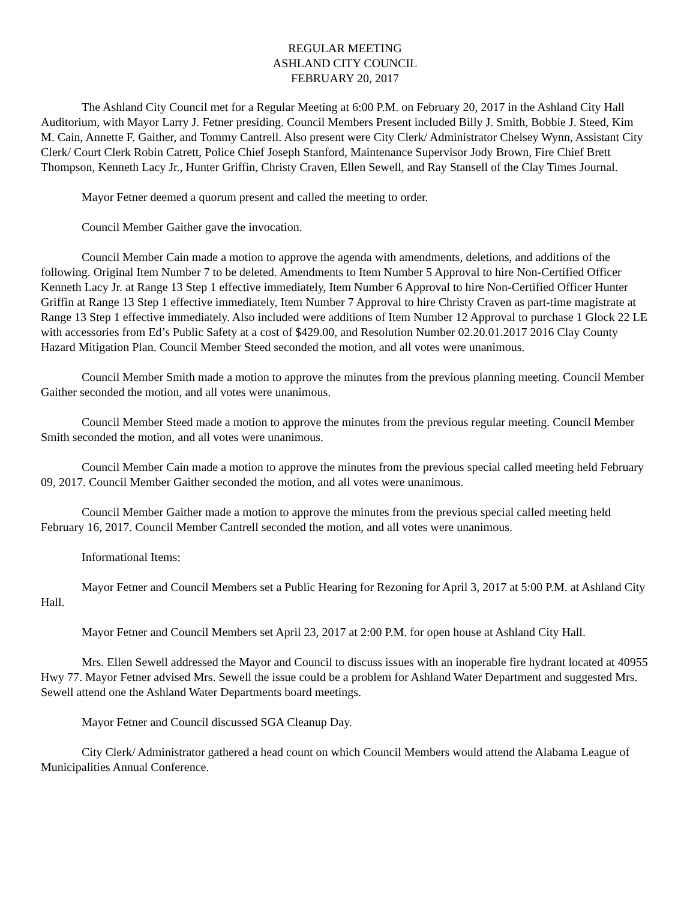REGULAR MEETING
ASHLAND CITY COUNCIL
FEBRUARY 20, 2017
The Ashland City Council met for a Regular Meeting at 6:00 P.M. on February 20, 2017 in the Ashland City Hall Auditorium, with Mayor Larry J. Fetner presiding. Council Members Present included Billy J. Smith, Bobbie J. Steed, Kim M. Cain, Annette F. Gaither, and Tommy Cantrell. Also present were City Clerk/ Administrator Chelsey Wynn, Assistant City Clerk/ Court Clerk Robin Catrett, Police Chief Joseph Stanford, Maintenance Supervisor Jody Brown, Fire Chief Brett Thompson, Kenneth Lacy Jr., Hunter Griffin, Christy Craven, Ellen Sewell, and Ray Stansell of the Clay Times Journal.
Mayor Fetner deemed a quorum present and called the meeting to order.
Council Member Gaither gave the invocation.
Council Member Cain made a motion to approve the agenda with amendments, deletions, and additions of the following. Original Item Number 7 to be deleted. Amendments to Item Number 5 Approval to hire Non-Certified Officer Kenneth Lacy Jr. at Range 13 Step 1 effective immediately, Item Number 6 Approval to hire Non-Certified Officer Hunter Griffin at Range 13 Step 1 effective immediately, Item Number 7 Approval to hire Christy Craven as part-time magistrate at Range 13 Step 1 effective immediately. Also included were additions of Item Number 12 Approval to purchase 1 Glock 22 LE with accessories from Ed’s Public Safety at a cost of $429.00, and Resolution Number 02.20.01.2017 2016 Clay County Hazard Mitigation Plan. Council Member Steed seconded the motion, and all votes were unanimous.
Council Member Smith made a motion to approve the minutes from the previous planning meeting. Council Member Gaither seconded the motion, and all votes were unanimous.
Council Member Steed made a motion to approve the minutes from the previous regular meeting. Council Member Smith seconded the motion, and all votes were unanimous.
Council Member Cain made a motion to approve the minutes from the previous special called meeting held February 09, 2017. Council Member Gaither seconded the motion, and all votes were unanimous.
Council Member Gaither made a motion to approve the minutes from the previous special called meeting held February 16, 2017. Council Member Cantrell seconded the motion, and all votes were unanimous.
Informational Items:
Mayor Fetner and Council Members set a Public Hearing for Rezoning for April 3, 2017 at 5:00 P.M. at Ashland City Hall.
Mayor Fetner and Council Members set April 23, 2017 at 2:00 P.M. for open house at Ashland City Hall.
Mrs. Ellen Sewell addressed the Mayor and Council to discuss issues with an inoperable fire hydrant located at 40955 Hwy 77. Mayor Fetner advised Mrs. Sewell the issue could be a problem for Ashland Water Department and suggested Mrs. Sewell attend one the Ashland Water Departments board meetings.
Mayor Fetner and Council discussed SGA Cleanup Day.
City Clerk/ Administrator gathered a head count on which Council Members would attend the Alabama League of Municipalities Annual Conference.